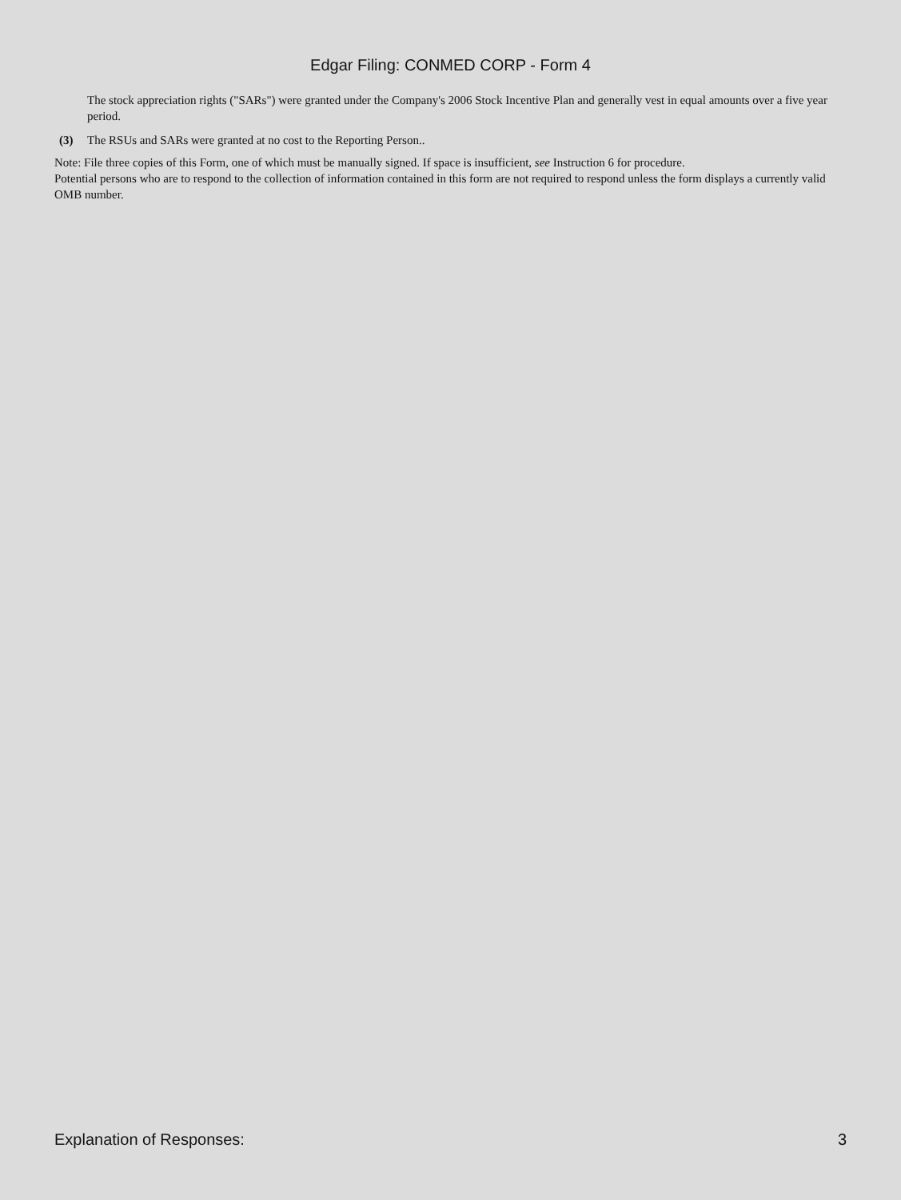Edgar Filing: CONMED CORP - Form 4
The stock appreciation rights ("SARs") were granted under the Company's 2006 Stock Incentive Plan and generally vest in equal amounts over a five year period.
(3) The RSUs and SARs were granted at no cost to the Reporting Person..
Note: File three copies of this Form, one of which must be manually signed. If space is insufficient, see Instruction 6 for procedure.
Potential persons who are to respond to the collection of information contained in this form are not required to respond unless the form displays a currently valid OMB number.
Explanation of Responses: 3